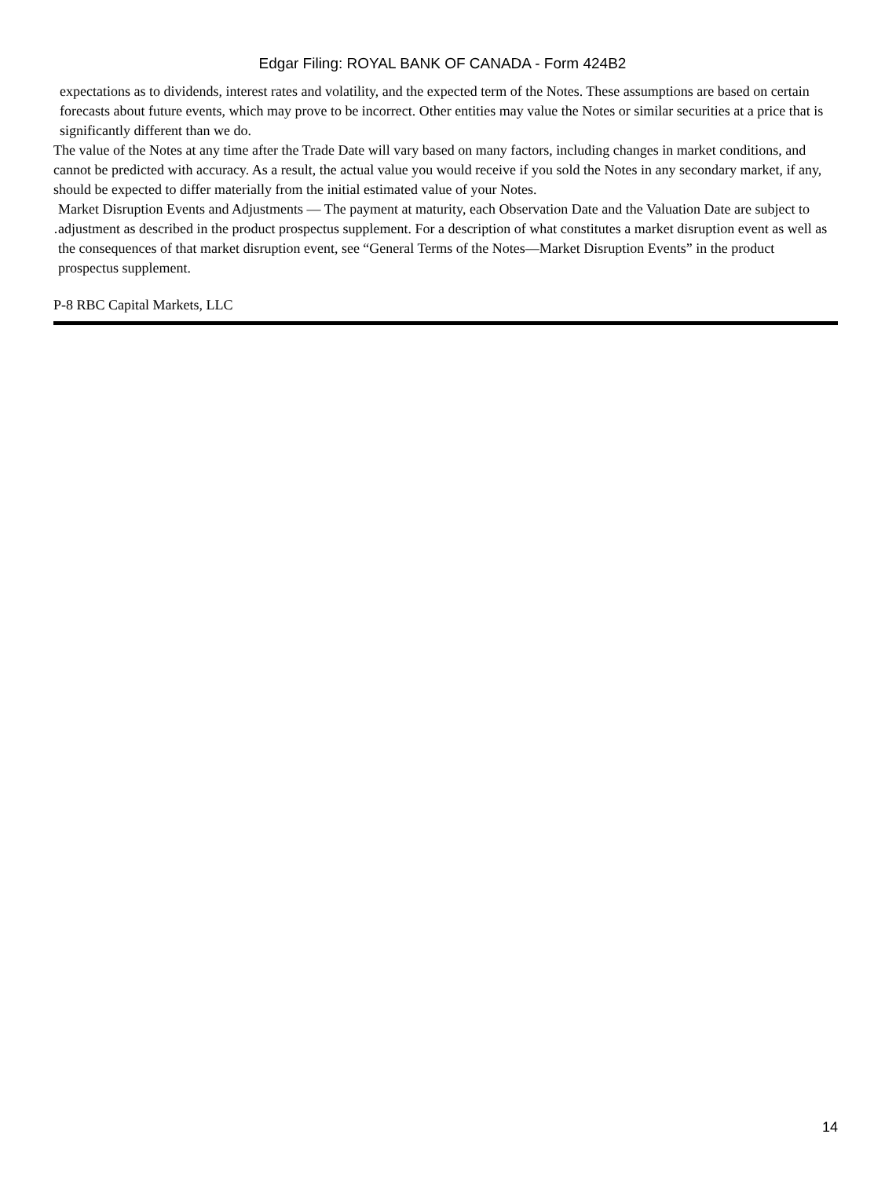Edgar Filing: ROYAL BANK OF CANADA - Form 424B2
expectations as to dividends, interest rates and volatility, and the expected term of the Notes. These assumptions are based on certain forecasts about future events, which may prove to be incorrect. Other entities may value the Notes or similar securities at a price that is significantly different than we do.
The value of the Notes at any time after the Trade Date will vary based on many factors, including changes in market conditions, and cannot be predicted with accuracy. As a result, the actual value you would receive if you sold the Notes in any secondary market, if any, should be expected to differ materially from the initial estimated value of your Notes.
·
Market Disruption Events and Adjustments — The payment at maturity, each Observation Date and the Valuation Date are subject to adjustment as described in the product prospectus supplement. For a description of what constitutes a market disruption event as well as the consequences of that market disruption event, see “General Terms of the Notes—Market Disruption Events” in the product prospectus supplement.
P-8 RBC Capital Markets, LLC
14